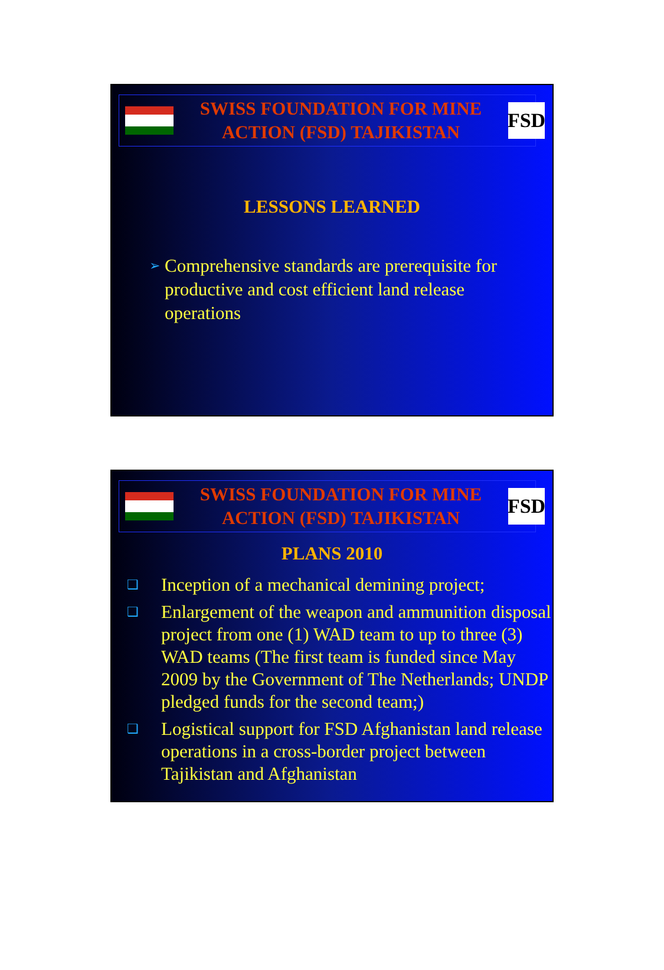SWISS FOUNDATION FOR MINE
ACTION (FSD) TAJIKISTAN
FSD
LESSONS LEARNED
➢ Comprehensive standards are prerequisite for productive and cost efficient land release operations
SWISS FOUNDATION FOR MINE
ACTION (FSD) TAJIKISTAN
FSD
PLANS 2010
❑ Inception of a mechanical demining project;
❑ Enlargement of the weapon and ammunition disposal project from one (1) WAD team to up to three (3) WAD teams (The first team is funded since May 2009 by the Government of The Netherlands; UNDP pledged funds for the second team;)
❑ Logistical support for FSD Afghanistan land release operations in a cross-border project between Tajikistan and Afghanistan